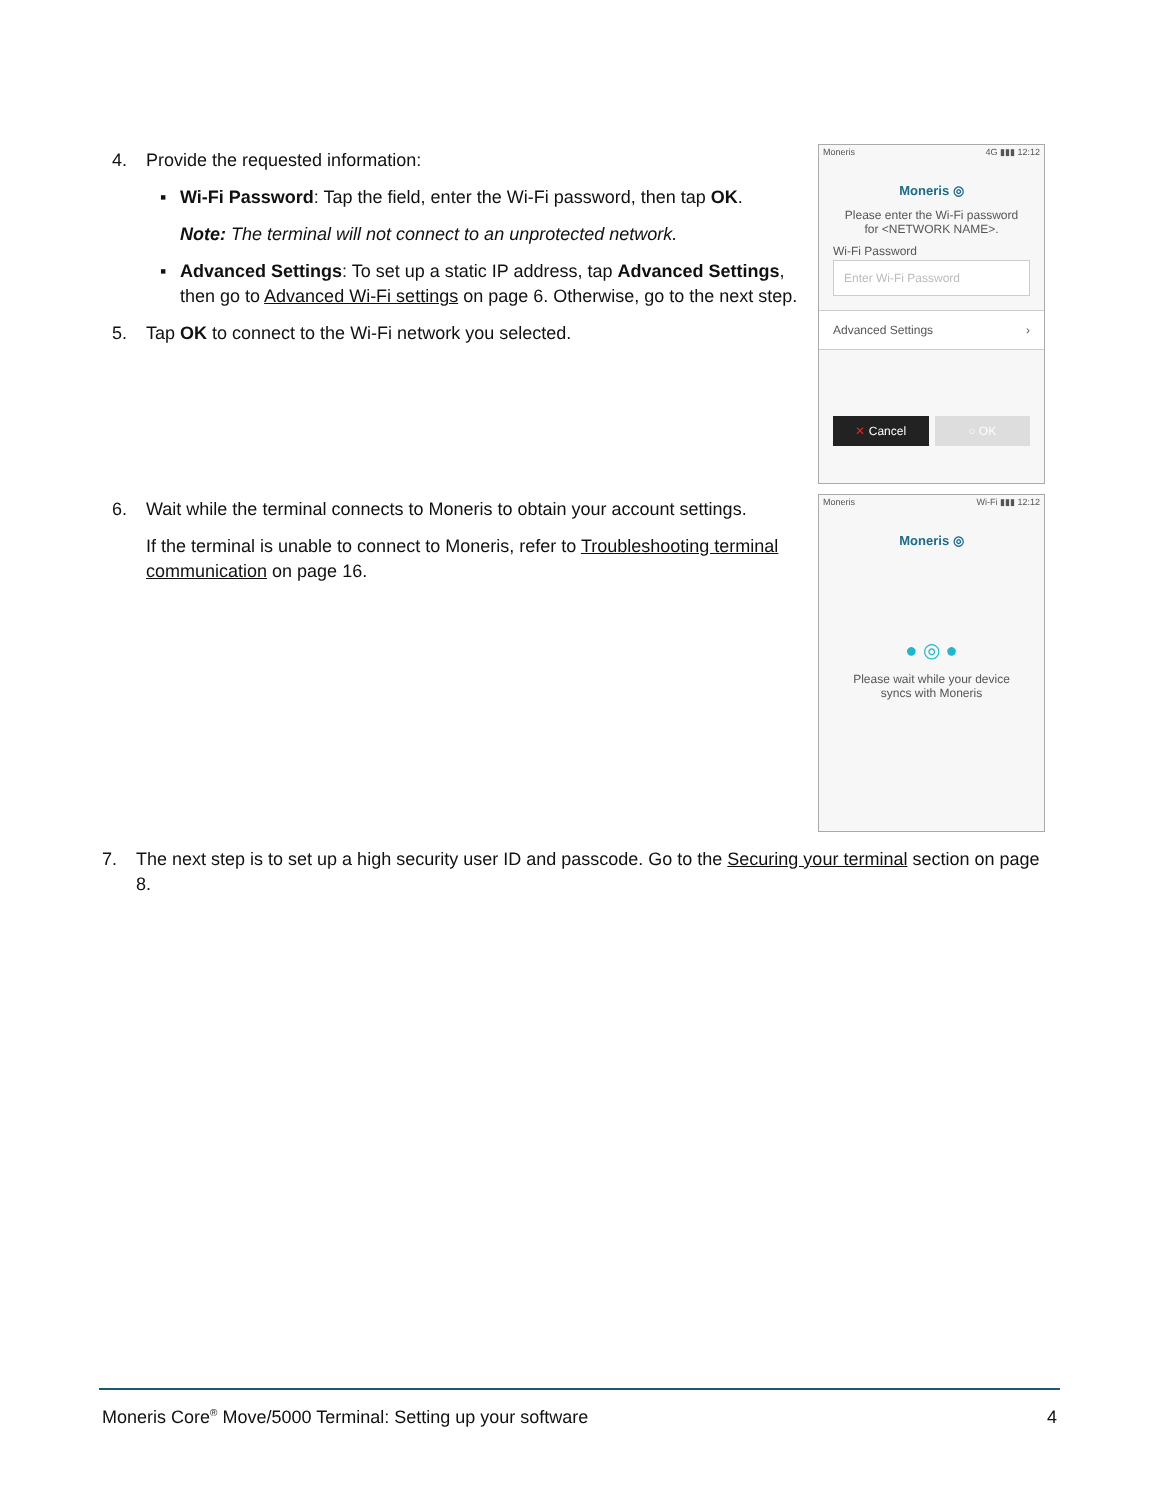4. Provide the requested information:
▪ Wi-Fi Password: Tap the field, enter the Wi-Fi password, then tap OK.
Note: The terminal will not connect to an unprotected network.
▪ Advanced Settings: To set up a static IP address, tap Advanced Settings, then go to Advanced Wi-Fi settings on page 6. Otherwise, go to the next step.
5. Tap OK to connect to the Wi-Fi network you selected.
Moneris 4G ▮▮▮ 12:12
Moneris ◎
Please enter the Wi-Fi password
for <NETWORK NAME>.
Wi-Fi Password
Enter Wi-Fi Password
Advanced Settings ›
✕ Cancel ○ OK
6. Wait while the terminal connects to Moneris to obtain your account settings.
If the terminal is unable to connect to Moneris, refer to Troubleshooting terminal communication on page 16.
Moneris Wi-Fi ▮▮▮ 12:12
Moneris ◎
● ◎ ●
Please wait while your device
syncs with Moneris
7. The next step is to set up a high security user ID and passcode. Go to the Securing your terminal section on page 8.
Moneris Core<sup>®</sup> Move/5000 Terminal: Setting up your software 4